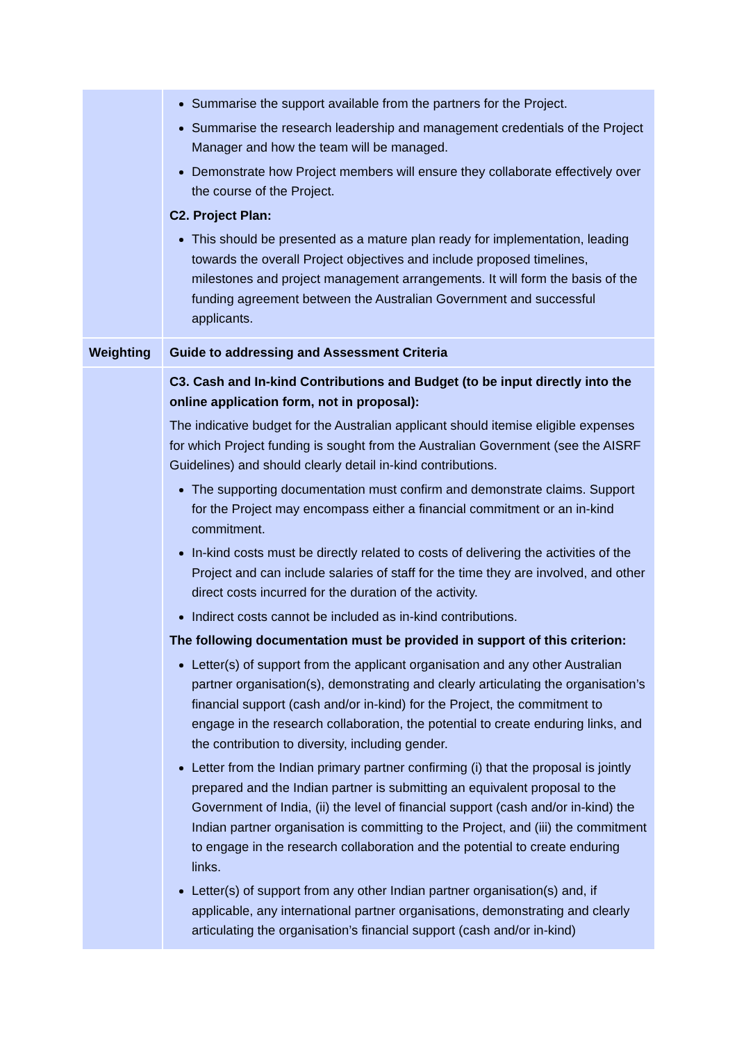| | Summarise the support available from the partners for the Project. Summarise the research leadership and management credentials of the Project Manager and how the team will be managed. Demonstrate how Project members will ensure they collaborate effectively over the course of the Project. C2. Project Plan: This should be presented as a mature plan ready for implementation, leading towards the overall Project objectives and include proposed timelines, milestones and project management arrangements. It will form the basis of the funding agreement between the Australian Government and successful applicants. |
| Weighting | Guide to addressing and Assessment Criteria |
| | C3. Cash and In-kind Contributions and Budget (to be input directly into the online application form, not in proposal): The indicative budget for the Australian applicant should itemise eligible expenses for which Project funding is sought from the Australian Government (see the AISRF Guidelines) and should clearly detail in-kind contributions. The supporting documentation must confirm and demonstrate claims. Support for the Project may encompass either a financial commitment or an in-kind commitment. In-kind costs must be directly related to costs of delivering the activities of the Project and can include salaries of staff for the time they are involved, and other direct costs incurred for the duration of the activity. Indirect costs cannot be included as in-kind contributions. The following documentation must be provided in support of this criterion: Letter(s) of support from the applicant organisation and any other Australian partner organisation(s), demonstrating and clearly articulating the organisation’s financial support (cash and/or in-kind) for the Project, the commitment to engage in the research collaboration, the potential to create enduring links, and the contribution to diversity, including gender. Letter from the Indian primary partner confirming (i) that the proposal is jointly prepared and the Indian partner is submitting an equivalent proposal to the Government of India, (ii) the level of financial support (cash and/or in-kind) the Indian partner organisation is committing to the Project, and (iii) the commitment to engage in the research collaboration and the potential to create enduring links. Letter(s) of support from any other Indian partner organisation(s) and, if applicable, any international partner organisations, demonstrating and clearly articulating the organisation’s financial support (cash and/or in-kind) |